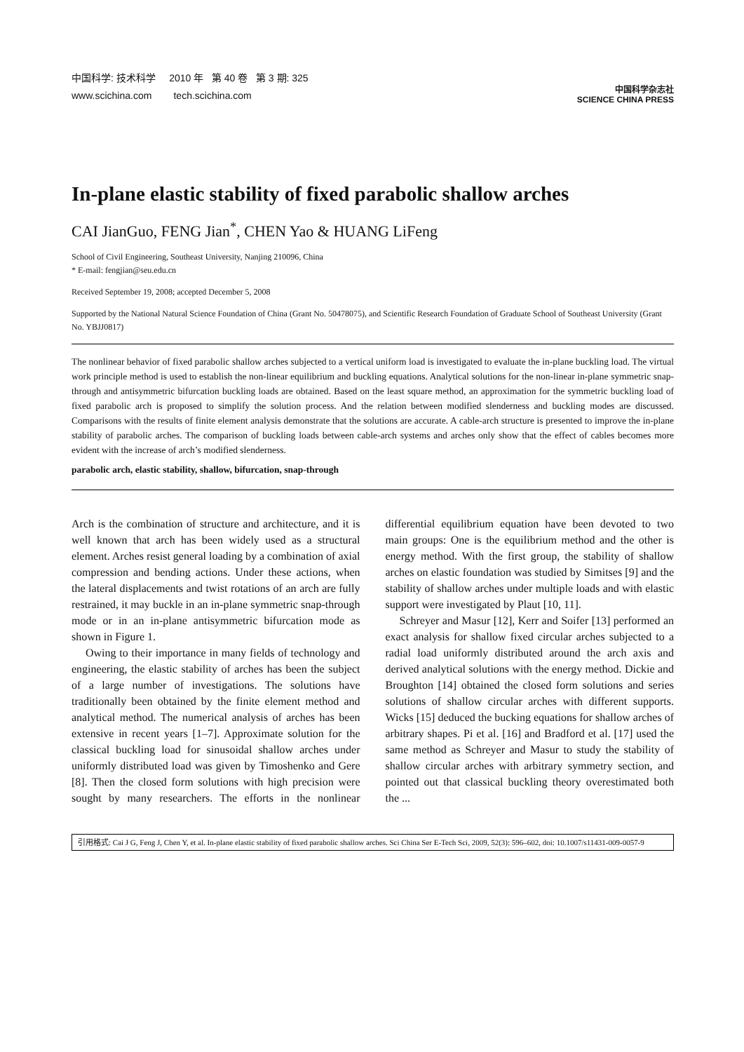中国科学: 技术科学 2010 年 第 40 卷 第 3 期: 325
www.scichina.com tech.scichina.com
中国科学杂志社
SCIENCE CHINA PRESS
In-plane elastic stability of fixed parabolic shallow arches
CAI JianGuo, FENG Jian<sup>*</sup>, CHEN Yao & HUANG LiFeng
School of Civil Engineering, Southeast University, Nanjing 210096, China
* E-mail: fengjian@seu.edu.cn
Received September 19, 2008; accepted December 5, 2008
Supported by the National Natural Science Foundation of China (Grant No. 50478075), and Scientific Research Foundation of Graduate School of Southeast University (Grant No. YBJJ0817)
The nonlinear behavior of fixed parabolic shallow arches subjected to a vertical uniform load is investigated to evaluate the in-plane buckling load. The virtual work principle method is used to establish the non-linear equilibrium and buckling equations. Analytical solutions for the non-linear in-plane symmetric snap-through and antisymmetric bifurcation buckling loads are obtained. Based on the least square method, an approximation for the symmetric buckling load of fixed parabolic arch is proposed to simplify the solution process. And the relation between modified slenderness and buckling modes are discussed. Comparisons with the results of finite element analysis demonstrate that the solutions are accurate. A cable-arch structure is presented to improve the in-plane stability of parabolic arches. The comparison of buckling loads between cable-arch systems and arches only show that the effect of cables becomes more evident with the increase of arch’s modified slenderness.
parabolic arch, elastic stability, shallow, bifurcation, snap-through
Arch is the combination of structure and architecture, and it is well known that arch has been widely used as a structural element. Arches resist general loading by a combination of axial compression and bending actions. Under these actions, when the lateral displacements and twist rotations of an arch are fully restrained, it may buckle in an in-plane symmetric snap-through mode or in an in-plane antisymmetric bifurcation mode as shown in Figure 1.
Owing to their importance in many fields of technology and engineering, the elastic stability of arches has been the subject of a large number of investigations. The solutions have traditionally been obtained by the finite element method and analytical method. The numerical analysis of arches has been extensive in recent years [1–7]. Approximate solution for the classical buckling load for sinusoidal shallow arches under uniformly distributed load was given by Timoshenko and Gere [8]. Then the closed form solutions with high precision were sought by many researchers. The efforts in the nonlinear differential equilibrium equation have been devoted to two main groups: One is the equilibrium method and the other is energy method. With the first group, the stability of shallow arches on elastic foundation was studied by Simitses [9] and the stability of shallow arches under multiple loads and with elastic support were investigated by Plaut [10, 11].
Schreyer and Masur [12], Kerr and Soifer [13] performed an exact analysis for shallow fixed circular arches subjected to a radial load uniformly distributed around the arch axis and derived analytical solutions with the energy method. Dickie and Broughton [14] obtained the closed form solutions and series solutions of shallow circular arches with different supports. Wicks [15] deduced the bucking equations for shallow arches of arbitrary shapes. Pi et al. [16] and Bradford et al. [17] used the same method as Schreyer and Masur to study the stability of shallow circular arches with arbitrary symmetry section, and pointed out that classical buckling theory overestimated both the ...
引用格式: Cai J G, Feng J, Chen Y, et al. In-plane elastic stability of fixed parabolic shallow arches. Sci China Ser E-Tech Sci, 2009, 52(3): 596–602, doi: 10.1007/s11431-009-0057-9